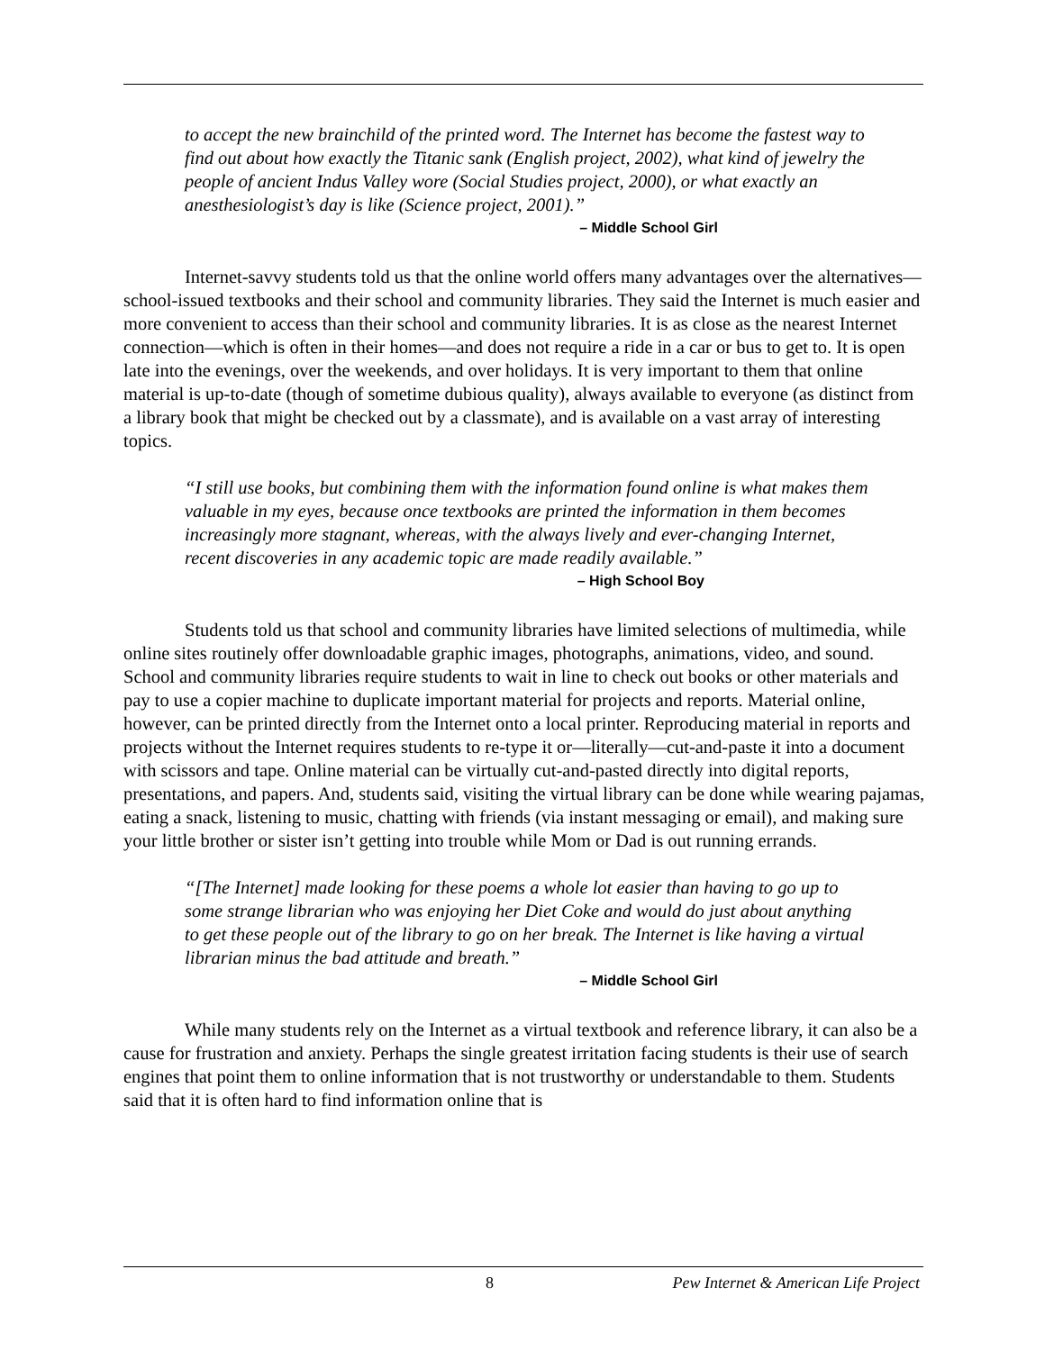to accept the new brainchild of the printed word. The Internet has become the fastest way to find out about how exactly the Titanic sank (English project, 2002), what kind of jewelry the people of ancient Indus Valley wore (Social Studies project, 2000), or what exactly an anesthesiologist’s day is like (Science project, 2001).”
– Middle School Girl
Internet-savvy students told us that the online world offers many advantages over the alternatives—school-issued textbooks and their school and community libraries. They said the Internet is much easier and more convenient to access than their school and community libraries. It is as close as the nearest Internet connection—which is often in their homes—and does not require a ride in a car or bus to get to. It is open late into the evenings, over the weekends, and over holidays. It is very important to them that online material is up-to-date (though of sometime dubious quality), always available to everyone (as distinct from a library book that might be checked out by a classmate), and is available on a vast array of interesting topics.
“I still use books, but combining them with the information found online is what makes them valuable in my eyes, because once textbooks are printed the information in them becomes increasingly more stagnant, whereas, with the always lively and ever-changing Internet, recent discoveries in any academic topic are made readily available.”
– High School Boy
Students told us that school and community libraries have limited selections of multimedia, while online sites routinely offer downloadable graphic images, photographs, animations, video, and sound. School and community libraries require students to wait in line to check out books or other materials and pay to use a copier machine to duplicate important material for projects and reports. Material online, however, can be printed directly from the Internet onto a local printer. Reproducing material in reports and projects without the Internet requires students to re-type it or—literally—cut-and-paste it into a document with scissors and tape. Online material can be virtually cut-and-pasted directly into digital reports, presentations, and papers. And, students said, visiting the virtual library can be done while wearing pajamas, eating a snack, listening to music, chatting with friends (via instant messaging or email), and making sure your little brother or sister isn’t getting into trouble while Mom or Dad is out running errands.
“[The Internet] made looking for these poems a whole lot easier than having to go up to some strange librarian who was enjoying her Diet Coke and would do just about anything to get these people out of the library to go on her break. The Internet is like having a virtual librarian minus the bad attitude and breath.”
– Middle School Girl
While many students rely on the Internet as a virtual textbook and reference library, it can also be a cause for frustration and anxiety. Perhaps the single greatest irritation facing students is their use of search engines that point them to online information that is not trustworthy or understandable to them. Students said that it is often hard to find information online that is
8 Pew Internet & American Life Project